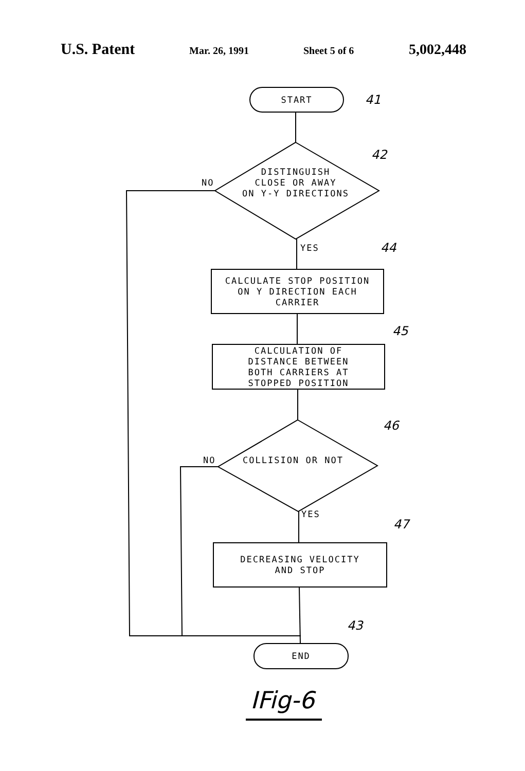U.S. Patent
Mar. 26, 1991 Sheet 5 of 6
5,002,448
START 41
DISTINGUISH
CLOSE OR AWAY
ON Y-Y DIRECTIONS
42
NO
YES 44
CALCULATE STOP POSITION
ON Y DIRECTION EACH
CARRIER
45
CALCULATION OF
DISTANCE BETWEEN
BOTH CARRIERS AT
STOPPED POSITION
46
COLLISION OR NOT
NO
YES
47
DECREASING VELOCITY
AND STOP
43
END
IFig-6